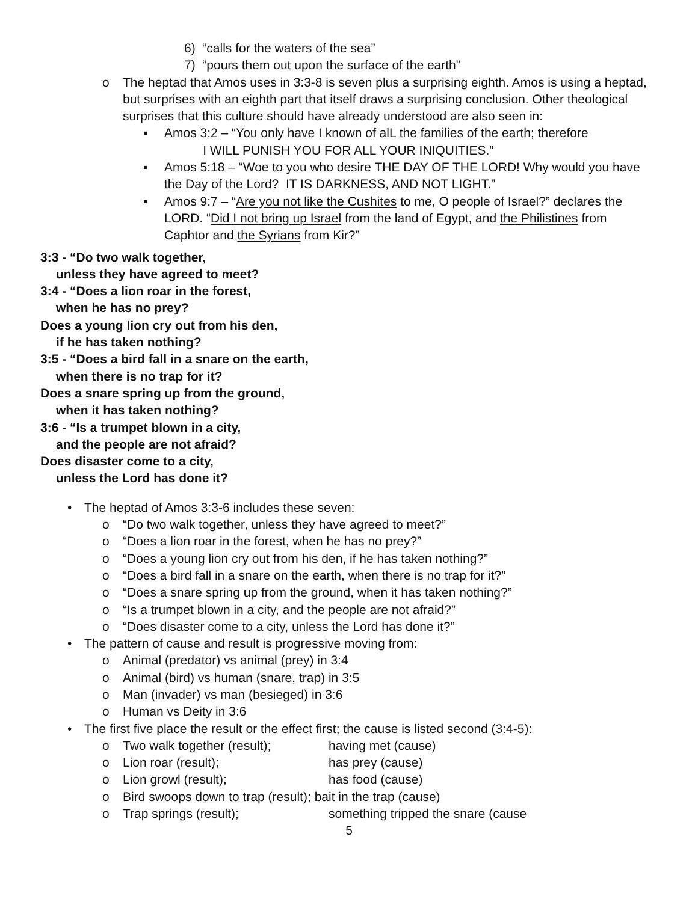6) “calls for the waters of the sea”
7) “pours them out upon the surface of the earth”
o The heptad that Amos uses in 3:3-8 is seven plus a surprising eighth. Amos is using a heptad, but surprises with an eighth part that itself draws a surprising conclusion. Other theological surprises that this culture should have already understood are also seen in:
▪ Amos 3:2 – “You only have I known of alL the families of the earth; therefore
I WILL PUNISH YOU FOR ALL YOUR INIQUITIES.”
▪ Amos 5:18 – “Woe to you who desire THE DAY OF THE LORD! Why would you have the Day of the Lord? IT IS DARKNESS, AND NOT LIGHT.”
▪ Amos 9:7 – “Are you not like the Cushites to me, O people of Israel?” declares the LORD. “Did I not bring up Israel from the land of Egypt, and the Philistines from Caphtor and the Syrians from Kir?”
3:3 - “Do two walk together,
unless they have agreed to meet?
3:4 - “Does a lion roar in the forest,
when he has no prey?
Does a young lion cry out from his den,
if he has taken nothing?
3:5 - “Does a bird fall in a snare on the earth,
when there is no trap for it?
Does a snare spring up from the ground,
when it has taken nothing?
3:6 - “Is a trumpet blown in a city,
and the people are not afraid?
Does disaster come to a city,
unless the Lord has done it?
• The heptad of Amos 3:3-6 includes these seven:
o “Do two walk together, unless they have agreed to meet?”
o “Does a lion roar in the forest, when he has no prey?”
o “Does a young lion cry out from his den, if he has taken nothing?”
o “Does a bird fall in a snare on the earth, when there is no trap for it?”
o “Does a snare spring up from the ground, when it has taken nothing?”
o “Is a trumpet blown in a city, and the people are not afraid?”
o “Does disaster come to a city, unless the Lord has done it?”
• The pattern of cause and result is progressive moving from:
o Animal (predator) vs animal (prey) in 3:4
o Animal (bird) vs human (snare, trap) in 3:5
o Man (invader) vs man (besieged) in 3:6
o Human vs Deity in 3:6
• The first five place the result or the effect first; the cause is listed second (3:4-5):
o Two walk together (result); having met (cause)
o Lion roar (result); has prey (cause)
o Lion growl (result); has food (cause)
o Bird swoops down to trap (result); bait in the trap (cause)
o Trap springs (result); something tripped the snare (cause
5